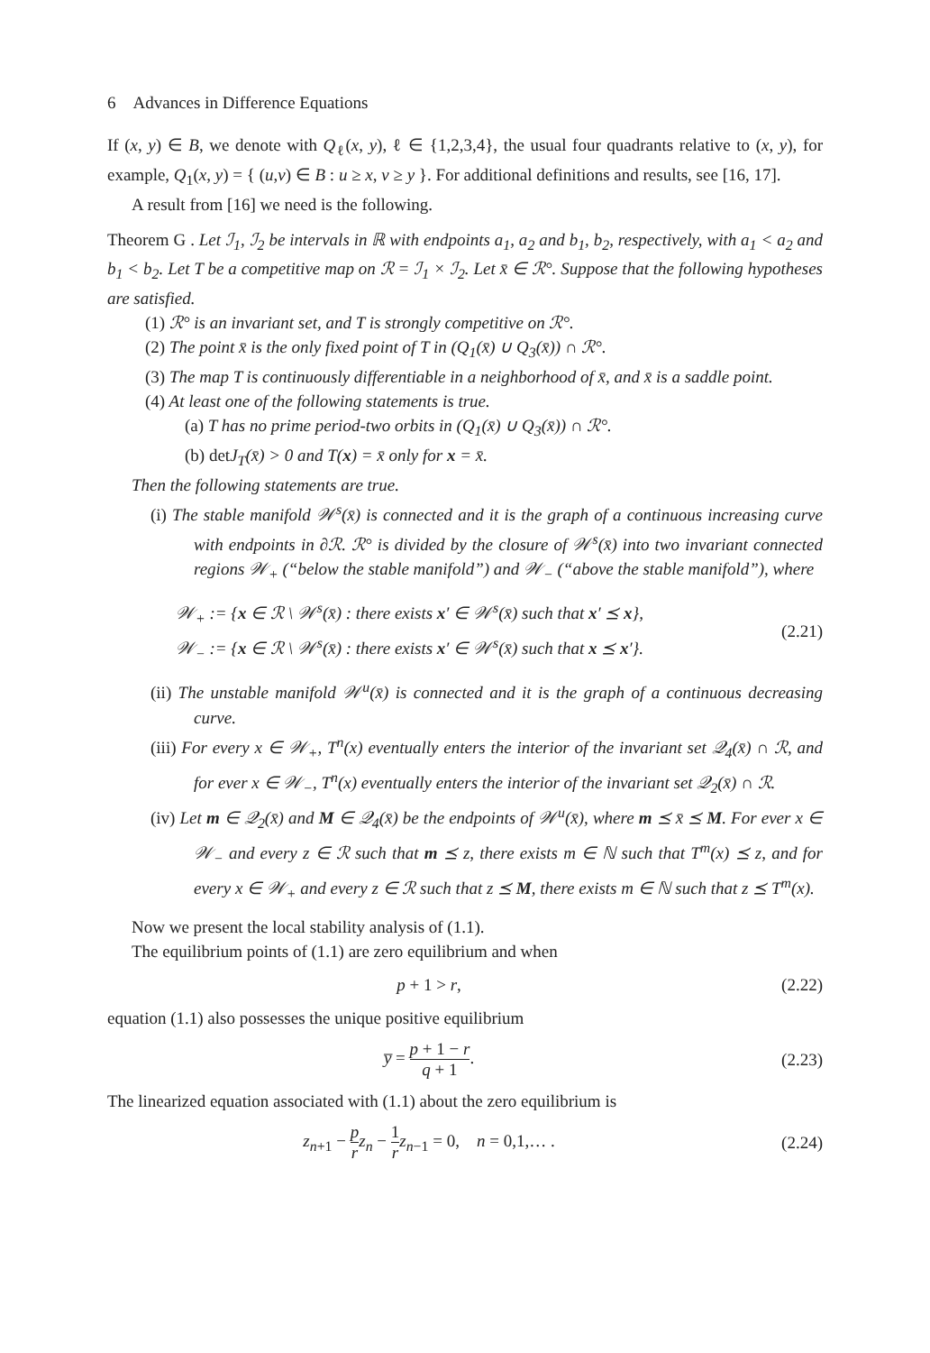6 Advances in Difference Equations
If (x, y) ∈ B, we denote with Q<sub>ℓ</sub>(x, y), ℓ ∈ {1,2,3,4}, the usual four quadrants relative to (x, y), for example, Q<sub>1</sub>(x, y) = { (u,v) ∈ B : u ≥ x, v ≥ y }. For additional definitions and results, see [16, 17].
A result from [16] we need is the following.
Theorem G . Let ℐ<sub>1</sub>, ℐ<sub>2</sub> be intervals in ℝ with endpoints a<sub>1</sub>, a<sub>2</sub> and b<sub>1</sub>, b<sub>2</sub>, respectively, with a<sub>1</sub> < a<sub>2</sub> and b<sub>1</sub> < b<sub>2</sub>. Let T be a competitive map on ℛ = ℐ<sub>1</sub> × ℐ<sub>2</sub>. Let x̄ ∈ ℛ°. Suppose that the following hypotheses are satisfied.
(1) ℛ° is an invariant set, and T is strongly competitive on ℛ°.
(2) The point x̄ is the only fixed point of T in (Q<sub>1</sub>(x̄) ∪ Q<sub>3</sub>(x̄)) ∩ ℛ°.
(3) The map T is continuously differentiable in a neighborhood of x̄, and x̄ is a saddle point.
(4) At least one of the following statements is true.
(a) T has no prime period-two orbits in (Q<sub>1</sub>(x̄) ∪ Q<sub>3</sub>(x̄)) ∩ ℛ°.
(b) det J<sub>T</sub>(x̄) > 0 and T(x) = x̄ only for x = x̄.
Then the following statements are true.
(i) The stable manifold 𝒲<sup>s</sup>(x̄) is connected and it is the graph of a continuous increasing curve with endpoints in ∂ℛ. ℛ° is divided by the closure of 𝒲<sup>s</sup>(x̄) into two invariant connected regions 𝒲<sub>+</sub> (“below the stable manifold”) and 𝒲<sub>−</sub> (“above the stable manifold”), where
𝒲<sub>+</sub> := {x ∈ ℛ \ 𝒲<sup>s</sup>(x̄) : there exists x′ ∈ 𝒲<sup>s</sup>(x̄) such that x′ ⪯ x},
𝒲<sub>−</sub> := {x ∈ ℛ \ 𝒲<sup>s</sup>(x̄) : there exists x′ ∈ 𝒲<sup>s</sup>(x̄) such that x ⪯ x′}.
(2.21)
(ii) The unstable manifold 𝒲<sup>u</sup>(x̄) is connected and it is the graph of a continuous decreasing curve.
(iii) For every x ∈ 𝒲<sub>+</sub>, T<sup>n</sup>(x) eventually enters the interior of the invariant set 𝒬<sub>4</sub>(x̄) ∩ ℛ, and for ever x ∈ 𝒲<sub>−</sub>, T<sup>n</sup>(x) eventually enters the interior of the invariant set 𝒬<sub>2</sub>(x̄) ∩ ℛ.
(iv) Let m ∈ 𝒬<sub>2</sub>(x̄) and M ∈ 𝒬<sub>4</sub>(x̄) be the endpoints of 𝒲<sup>u</sup>(x̄), where m ⪯ x̄ ⪯ M. For ever x ∈ 𝒲<sub>−</sub> and every z ∈ ℛ such that m ⪯ z, there exists m ∈ ℕ such that T<sup>m</sup>(x) ⪯ z, and for every x ∈ 𝒲<sub>+</sub> and every z ∈ ℛ such that z ⪯ M, there exists m ∈ ℕ such that z ⪯ T<sup>m</sup>(x).
Now we present the local stability analysis of (1.1).
The equilibrium points of (1.1) are zero equilibrium and when
p + 1 > r, (2.22)
equation (1.1) also possesses the unique positive equilibrium
y̅ = p + 1 − r q + 1. (2.23)
The linearized equation associated with (1.1) about the zero equilibrium is
z<sub>n+1</sub> − p r z<sub>n</sub> − 1 r z<sub>n−1</sub> = 0, n = 0,1,… .
(2.24)